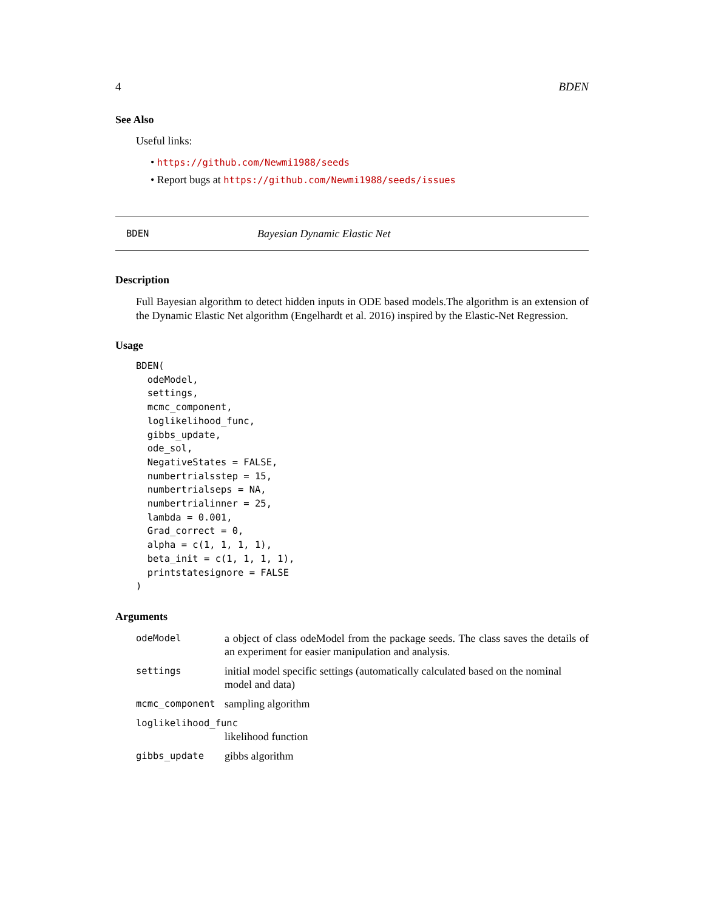4 BDEN
See Also
Useful links:
• https://github.com/Newmi1988/seeds
• Report bugs at https://github.com/Newmi1988/seeds/issues
BDEN Bayesian Dynamic Elastic Net
Description
Full Bayesian algorithm to detect hidden inputs in ODE based models.The algorithm is an extension of the Dynamic Elastic Net algorithm (Engelhardt et al. 2016) inspired by the Elastic-Net Regression.
Usage
BDEN(
  odeModel,
  settings,
  mcmc_component,
  loglikelihood_func,
  gibbs_update,
  ode_sol,
  NegativeStates = FALSE,
  numbertrialsstep = 15,
  numbertrialseps = NA,
  numbertrialinner = 25,
  lambda = 0.001,
  Grad_correct = 0,
  alpha = c(1, 1, 1, 1),
  beta_init = c(1, 1, 1, 1),
  printstatesignore = FALSE
)
Arguments
| odeModel | a object of class odeModel from the package seeds. The class saves the details of an experiment for easier manipulation and analysis. |
| settings | initial model specific settings (automatically calculated based on the nominal model and data) |
| mcmc_component | sampling algorithm |
| loglikelihood_func | |
| | likelihood function |
| gibbs_update | gibbs algorithm |